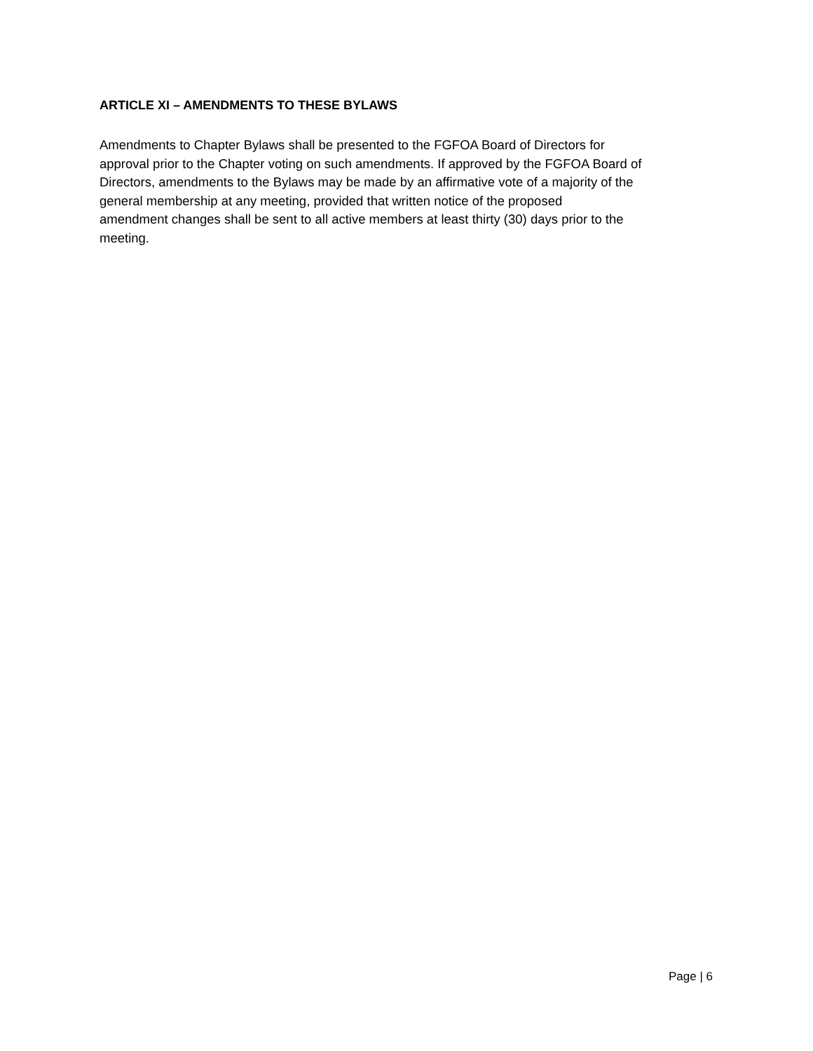ARTICLE XI – AMENDMENTS TO THESE BYLAWS
Amendments to Chapter Bylaws shall be presented to the FGFOA Board of Directors for
approval prior to the Chapter voting on such amendments. If approved by the FGFOA Board of
Directors, amendments to the Bylaws may be made by an affirmative vote of a majority of the
general membership at any meeting, provided that written notice of the proposed
amendment changes shall be sent to all active members at least thirty (30) days prior to the
meeting.
Page | 6